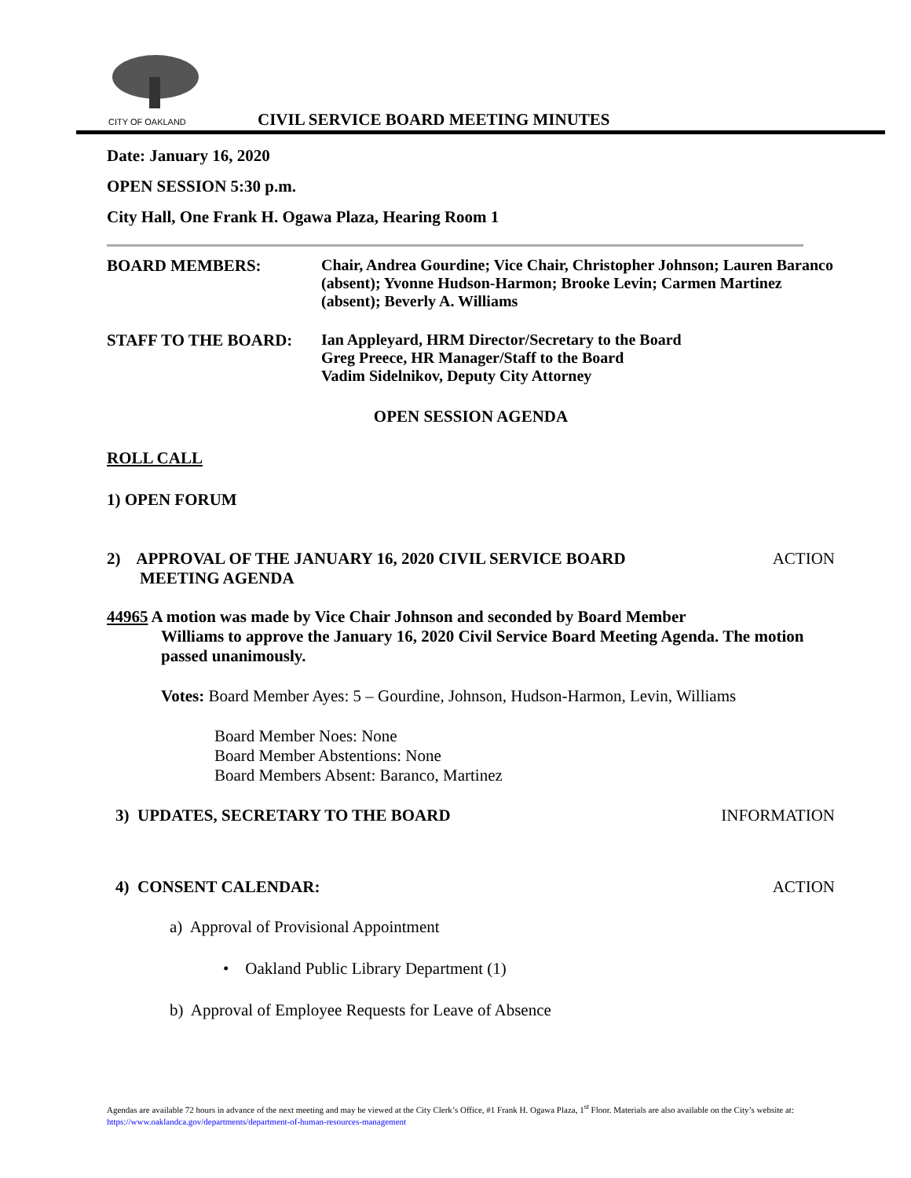CITY OF OAKLAND
CIVIL SERVICE BOARD MEETING MINUTES
Date: January 16, 2020
OPEN SESSION 5:30 p.m.
City Hall, One Frank H. Ogawa Plaza, Hearing Room 1
BOARD MEMBERS: Chair, Andrea Gourdine; Vice Chair, Christopher Johnson; Lauren Baranco (absent); Yvonne Hudson-Harmon; Brooke Levin; Carmen Martinez (absent); Beverly A. Williams
STAFF TO THE BOARD: Ian Appleyard, HRM Director/Secretary to the Board
Greg Preece, HR Manager/Staff to the Board
Vadim Sidelnikov, Deputy City Attorney
OPEN SESSION AGENDA
ROLL CALL
1) OPEN FORUM
2) APPROVAL OF THE JANUARY 16, 2020 CIVIL SERVICE BOARD
MEETING AGENDA ACTION
44965 A motion was made by Vice Chair Johnson and seconded by Board Member
Williams to approve the January 16, 2020 Civil Service Board Meeting Agenda. The motion passed unanimously.
Votes: Board Member Ayes: 5 – Gourdine, Johnson, Hudson-Harmon, Levin, Williams
Board Member Noes: None
Board Member Abstentions: None
Board Members Absent: Baranco, Martinez
3) UPDATES, SECRETARY TO THE BOARD INFORMATION
4) CONSENT CALENDAR: ACTION
a) Approval of Provisional Appointment
• Oakland Public Library Department (1)
b) Approval of Employee Requests for Leave of Absence
Agendas are available 72 hours in advance of the next meeting and may be viewed at the City Clerk’s Office, #1 Frank H. Ogawa Plaza, 1<sup>st</sup> Floor. Materials are also available on the City’s website at: https://www.oaklandca.gov/departments/department-of-human-resources-management